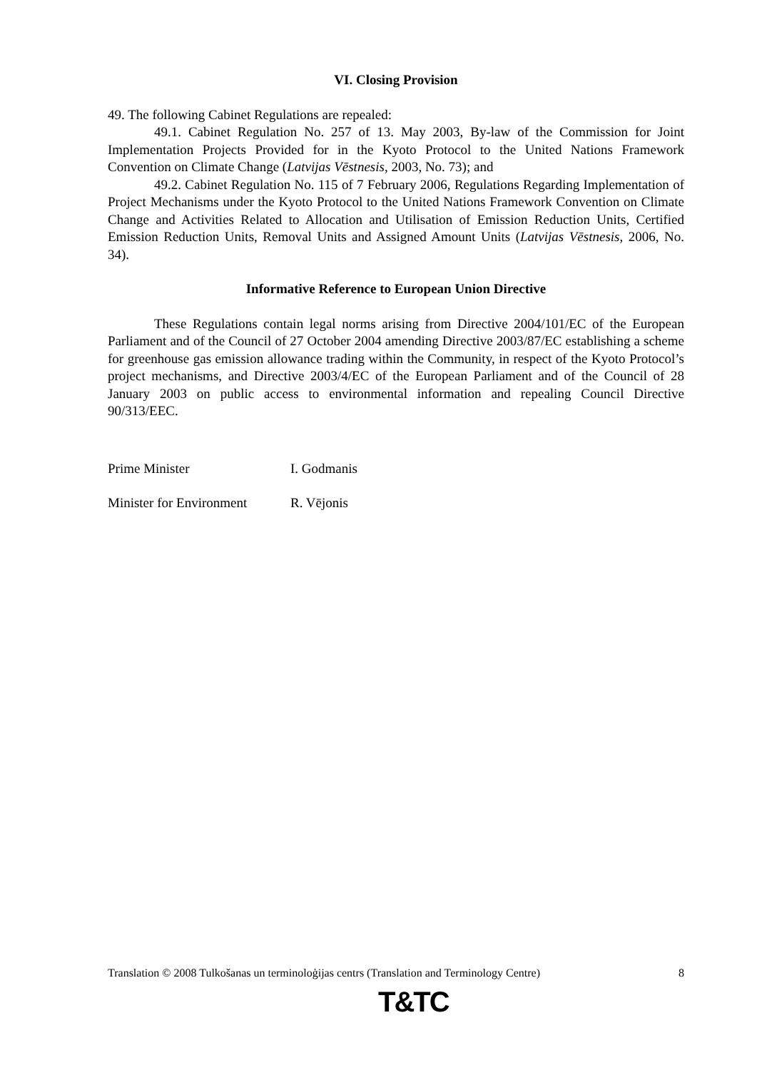VI. Closing Provision
49. The following Cabinet Regulations are repealed:
49.1. Cabinet Regulation No. 257 of 13. May 2003, By-law of the Commission for Joint Implementation Projects Provided for in the Kyoto Protocol to the United Nations Framework Convention on Climate Change (Latvijas Vēstnesis, 2003, No. 73); and
49.2. Cabinet Regulation No. 115 of 7 February 2006, Regulations Regarding Implementation of Project Mechanisms under the Kyoto Protocol to the United Nations Framework Convention on Climate Change and Activities Related to Allocation and Utilisation of Emission Reduction Units, Certified Emission Reduction Units, Removal Units and Assigned Amount Units (Latvijas Vēstnesis, 2006, No. 34).
Informative Reference to European Union Directive
These Regulations contain legal norms arising from Directive 2004/101/EC of the European Parliament and of the Council of 27 October 2004 amending Directive 2003/87/EC establishing a scheme for greenhouse gas emission allowance trading within the Community, in respect of the Kyoto Protocol’s project mechanisms, and Directive 2003/4/EC of the European Parliament and of the Council of 28 January 2003 on public access to environmental information and repealing Council Directive 90/313/EEC.
Prime Minister I. Godmanis
Minister for Environment R. Vējonis
Translation © 2008 Tulkošanas un terminoloģijas centrs (Translation and Terminology Centre) 8
T&TC